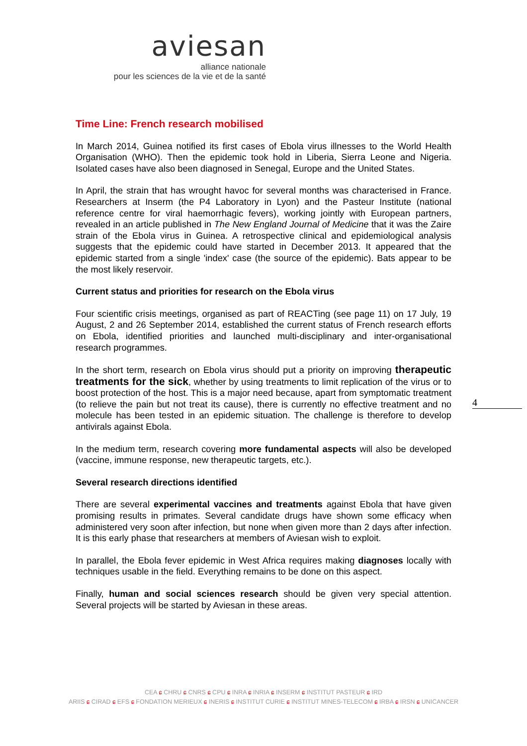aviesan
alliance nationale
pour les sciences de la vie et de la santé
Time Line: French research mobilised
In March 2014, Guinea notified its first cases of Ebola virus illnesses to the World Health Organisation (WHO). Then the epidemic took hold in Liberia, Sierra Leone and Nigeria. Isolated cases have also been diagnosed in Senegal, Europe and the United States.
In April, the strain that has wrought havoc for several months was characterised in France. Researchers at Inserm (the P4 Laboratory in Lyon) and the Pasteur Institute (national reference centre for viral haemorrhagic fevers), working jointly with European partners, revealed in an article published in The New England Journal of Medicine that it was the Zaire strain of the Ebola virus in Guinea. A retrospective clinical and epidemiological analysis suggests that the epidemic could have started in December 2013. It appeared that the epidemic started from a single 'index' case (the source of the epidemic). Bats appear to be the most likely reservoir.
Current status and priorities for research on the Ebola virus
Four scientific crisis meetings, organised as part of REACTing (see page 11) on 17 July, 19 August, 2 and 26 September 2014, established the current status of French research efforts on Ebola, identified priorities and launched multi-disciplinary and inter-organisational research programmes.
In the short term, research on Ebola virus should put a priority on improving therapeutic treatments for the sick, whether by using treatments to limit replication of the virus or to boost protection of the host. This is a major need because, apart from symptomatic treatment (to relieve the pain but not treat its cause), there is currently no effective treatment and no molecule has been tested in an epidemic situation. The challenge is therefore to develop antivirals against Ebola.
In the medium term, research covering more fundamental aspects will also be developed (vaccine, immune response, new therapeutic targets, etc.).
Several research directions identified
There are several experimental vaccines and treatments against Ebola that have given promising results in primates. Several candidate drugs have shown some efficacy when administered very soon after infection, but none when given more than 2 days after infection. It is this early phase that researchers at members of Aviesan wish to exploit.
In parallel, the Ebola fever epidemic in West Africa requires making diagnoses locally with techniques usable in the field. Everything remains to be done on this aspect.
Finally, human and social sciences research should be given very special attention. Several projects will be started by Aviesan in these areas.
4
CEA ɕ CHRU ɕ CNRS ɕ CPU ɕ INRA ɕ INRIA ɕ INSERM ɕ INSTITUT PASTEUR ɕ IRD
ARIIS ɕ CIRAD ɕ EFS ɕ FONDATION MERIEUX ɕ INERIS ɕ INSTITUT CURIE ɕ INSTITUT MINES-TELECOM ɕ IRBA ɕ IRSN ɕ UNICANCER